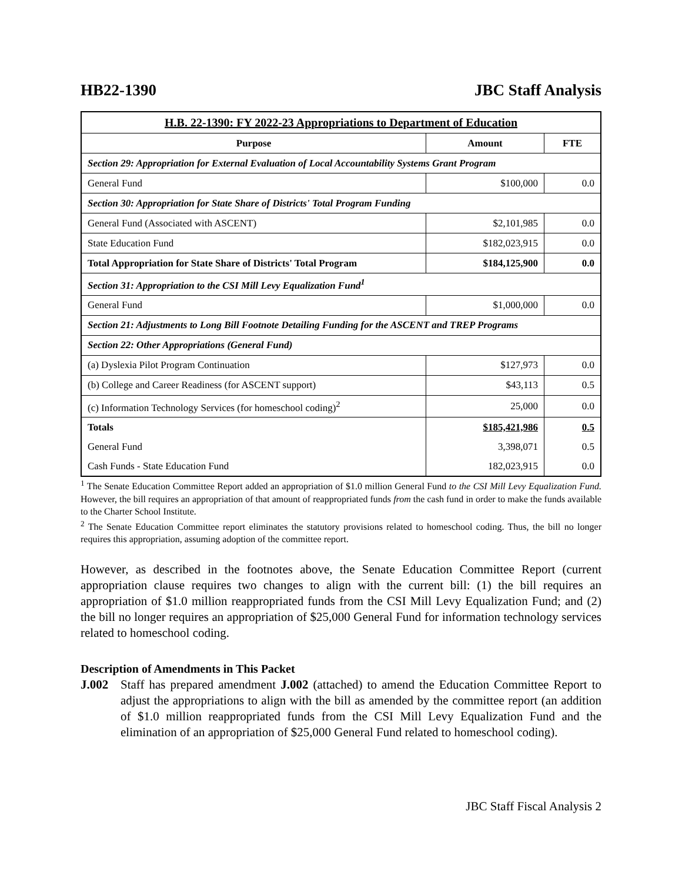HB22-1390 JBC Staff Analysis
| H.B. 22-1390: FY 2022-23 Appropriations to Department of Education | | |
| --- | --- | --- |
| Purpose | Amount | FTE |
| Section 29: Appropriation for External Evaluation of Local Accountability Systems Grant Program | | |
| General Fund | $100,000 | 0.0 |
| Section 30: Appropriation for State Share of Districts' Total Program Funding | | |
| General Fund (Associated with ASCENT) | $2,101,985 | 0.0 |
| State Education Fund | $182,023,915 | 0.0 |
| Total Appropriation for State Share of Districts' Total Program | $184,125,900 | 0.0 |
| Section 31: Appropriation to the CSI Mill Levy Equalization Fund<sup>1</sup> | | |
| General Fund | $1,000,000 | 0.0 |
| Section 21: Adjustments to Long Bill Footnote Detailing Funding for the ASCENT and TREP Programs | | |
| Section 22: Other Appropriations (General Fund) | | |
| (a) Dyslexia Pilot Program Continuation | $127,973 | 0.0 |
| (b) College and Career Readiness (for ASCENT support) | $43,113 | 0.5 |
| (c) Information Technology Services (for homeschool coding)<sup>2</sup> | 25,000 | 0.0 |
| Totals | $185,421,986 | 0.5 |
| General Fund | 3,398,071 | 0.5 |
| Cash Funds - State Education Fund | 182,023,915 | 0.0 |
<sup>1</sup> The Senate Education Committee Report added an appropriation of $1.0 million General Fund to the CSI Mill Levy Equalization Fund. However, the bill requires an appropriation of that amount of reappropriated funds from the cash fund in order to make the funds available to the Charter School Institute.
<sup>2</sup> The Senate Education Committee report eliminates the statutory provisions related to homeschool coding. Thus, the bill no longer requires this appropriation, assuming adoption of the committee report.
However, as described in the footnotes above, the Senate Education Committee Report (current appropriation clause requires two changes to align with the current bill: (1) the bill requires an appropriation of $1.0 million reappropriated funds from the CSI Mill Levy Equalization Fund; and (2) the bill no longer requires an appropriation of $25,000 General Fund for information technology services related to homeschool coding.
Description of Amendments in This Packet
J.002 Staff has prepared amendment J.002 (attached) to amend the Education Committee Report to adjust the appropriations to align with the bill as amended by the committee report (an addition of $1.0 million reappropriated funds from the CSI Mill Levy Equalization Fund and the elimination of an appropriation of $25,000 General Fund related to homeschool coding).
JBC Staff Fiscal Analysis 2